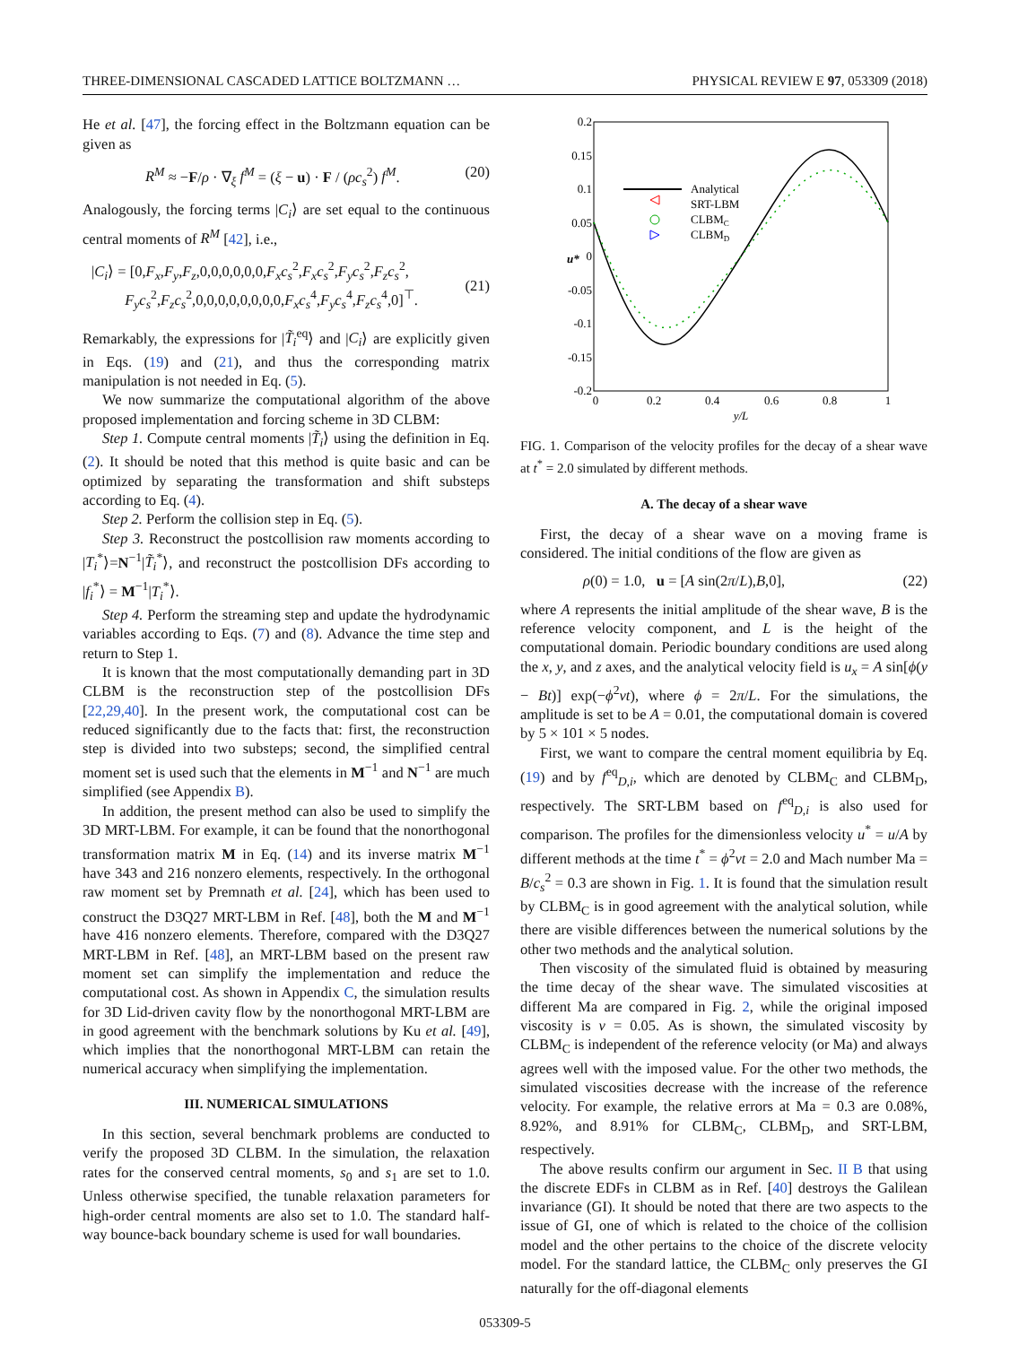THREE-DIMENSIONAL CASCADED LATTICE BOLTZMANN … PHYSICAL REVIEW E 97, 053309 (2018)
He et al. [47], the forcing effect in the Boltzmann equation can be given as
R<sup>M</sup> ≈ −F/ρ · ∇<sub>ξ</sub> f<sup>M</sup> = (ξ − u) · F / (ρc<sub>s</sub><sup>2</sup>) f<sup>M</sup>. (20)
Analogously, the forcing terms |C<sub>i</sub>⟩ are set equal to the continuous central moments of R<sup>M</sup> [42], i.e.,
|C<sub>i</sub>⟩ = [0,F<sub>x</sub>,F<sub>y</sub>,F<sub>z</sub>,0,0,0,0,0,0,F<sub>x</sub>c<sub>s</sub><sup>2</sup>,F<sub>x</sub>c<sub>s</sub><sup>2</sup>,F<sub>y</sub>c<sub>s</sub><sup>2</sup>,F<sub>z</sub>c<sub>s</sub><sup>2</sup>,
F<sub>y</sub>c<sub>s</sub><sup>2</sup>,F<sub>z</sub>c<sub>s</sub><sup>2</sup>,0,0,0,0,0,0,0,0,F<sub>x</sub>c<sub>s</sub><sup>4</sup>,F<sub>y</sub>c<sub>s</sub><sup>4</sup>,F<sub>z</sub>c<sub>s</sub><sup>4</sup>,0]<sup>⊤</sup>.
(21)
Remarkably, the expressions for |T̃<sub>i</sub><sup>eq</sup>⟩ and |C<sub>i</sub>⟩ are explicitly given in Eqs. (19) and (21), and thus the corresponding matrix manipulation is not needed in Eq. (5).
We now summarize the computational algorithm of the above proposed implementation and forcing scheme in 3D CLBM:
Step 1. Compute central moments |T̃<sub>i</sub>⟩ using the definition in Eq. (2). It should be noted that this method is quite basic and can be optimized by separating the transformation and shift substeps according to Eq. (4).
Step 2. Perform the collision step in Eq. (5).
Step 3. Reconstruct the postcollision raw moments according to |T<sub>i</sub><sup>*</sup>⟩=N<sup>−1</sup>|T̃<sub>i</sub><sup>*</sup>⟩, and reconstruct the postcollision DFs according to |f<sub>i</sub><sup>*</sup>⟩ = M<sup>−1</sup>|T<sub>i</sub><sup>*</sup>⟩.
Step 4. Perform the streaming step and update the hydrodynamic variables according to Eqs. (7) and (8). Advance the time step and return to Step 1.
It is known that the most computationally demanding part in 3D CLBM is the reconstruction step of the postcollision DFs [22,29,40]. In the present work, the computational cost can be reduced significantly due to the facts that: first, the reconstruction step is divided into two substeps; second, the simplified central moment set is used such that the elements in M<sup>−1</sup> and N<sup>−1</sup> are much simplified (see Appendix B).
In addition, the present method can also be used to simplify the 3D MRT-LBM. For example, it can be found that the nonorthogonal transformation matrix M in Eq. (14) and its inverse matrix M<sup>−1</sup> have 343 and 216 nonzero elements, respectively. In the orthogonal raw moment set by Premnath et al. [24], which has been used to construct the D3Q27 MRT-LBM in Ref. [48], both the M and M<sup>−1</sup> have 416 nonzero elements. Therefore, compared with the D3Q27 MRT-LBM in Ref. [48], an MRT-LBM based on the present raw moment set can simplify the implementation and reduce the computational cost. As shown in Appendix C, the simulation results for 3D Lid-driven cavity flow by the nonorthogonal MRT-LBM are in good agreement with the benchmark solutions by Ku et al. [49], which implies that the nonorthogonal MRT-LBM can retain the numerical accuracy when simplifying the implementation.
III. NUMERICAL SIMULATIONS
In this section, several benchmark problems are conducted to verify the proposed 3D CLBM. In the simulation, the relaxation rates for the conserved central moments, s<sub>0</sub> and s<sub>1</sub> are set to 1.0. Unless otherwise specified, the tunable relaxation parameters for high-order central moments are also set to 1.0. The standard half-way bounce-back boundary scheme is used for wall boundaries.
0.2
0.15
0.1
0.05
0
-0.05
-0.1
-0.15
-0.2
0
0.2
0.4
0.6
0.8
1
y/L
u*
Analytical
SRT-LBM
CLBMC
CLBMD
FIG. 1. Comparison of the velocity profiles for the decay of a shear wave at t<sup>*</sup> = 2.0 simulated by different methods.
A. The decay of a shear wave
First, the decay of a shear wave on a moving frame is considered. The initial conditions of the flow are given as
ρ(0) = 1.0, u = [A sin(2π/L),B,0], (22)
where A represents the initial amplitude of the shear wave, B is the reference velocity component, and L is the height of the computational domain. Periodic boundary conditions are used along the x, y, and z axes, and the analytical velocity field is u<sub>x</sub> = A sin[ϕ(y − Bt)] exp(−ϕ<sup>2</sup>νt), where ϕ = 2π/L. For the simulations, the amplitude is set to be A = 0.01, the computational domain is covered by 5 × 101 × 5 nodes.
First, we want to compare the central moment equilibria by Eq. (19) and by f<sup>eq</sup><sub>D,i</sub>, which are denoted by CLBM<sub>C</sub> and CLBM<sub>D</sub>, respectively. The SRT-LBM based on f<sup>eq</sup><sub>D,i</sub> is also used for comparison. The profiles for the dimensionless velocity u<sup>*</sup> = u/A by different methods at the time t<sup>*</sup> = ϕ<sup>2</sup>νt = 2.0 and Mach number Ma = B/c<sub>s</sub><sup>2</sup> = 0.3 are shown in Fig. 1. It is found that the simulation result by CLBM<sub>C</sub> is in good agreement with the analytical solution, while there are visible differences between the numerical solutions by the other two methods and the analytical solution.
Then viscosity of the simulated fluid is obtained by measuring the time decay of the shear wave. The simulated viscosities at different Ma are compared in Fig. 2, while the original imposed viscosity is ν = 0.05. As is shown, the simulated viscosity by CLBM<sub>C</sub> is independent of the reference velocity (or Ma) and always agrees well with the imposed value. For the other two methods, the simulated viscosities decrease with the increase of the reference velocity. For example, the relative errors at Ma = 0.3 are 0.08%, 8.92%, and 8.91% for CLBM<sub>C</sub>, CLBM<sub>D</sub>, and SRT-LBM, respectively.
The above results confirm our argument in Sec. II B that using the discrete EDFs in CLBM as in Ref. [40] destroys the Galilean invariance (GI). It should be noted that there are two aspects to the issue of GI, one of which is related to the choice of the collision model and the other pertains to the choice of the discrete velocity model. For the standard lattice, the CLBM<sub>C</sub> only preserves the GI naturally for the off-diagonal elements
053309-5